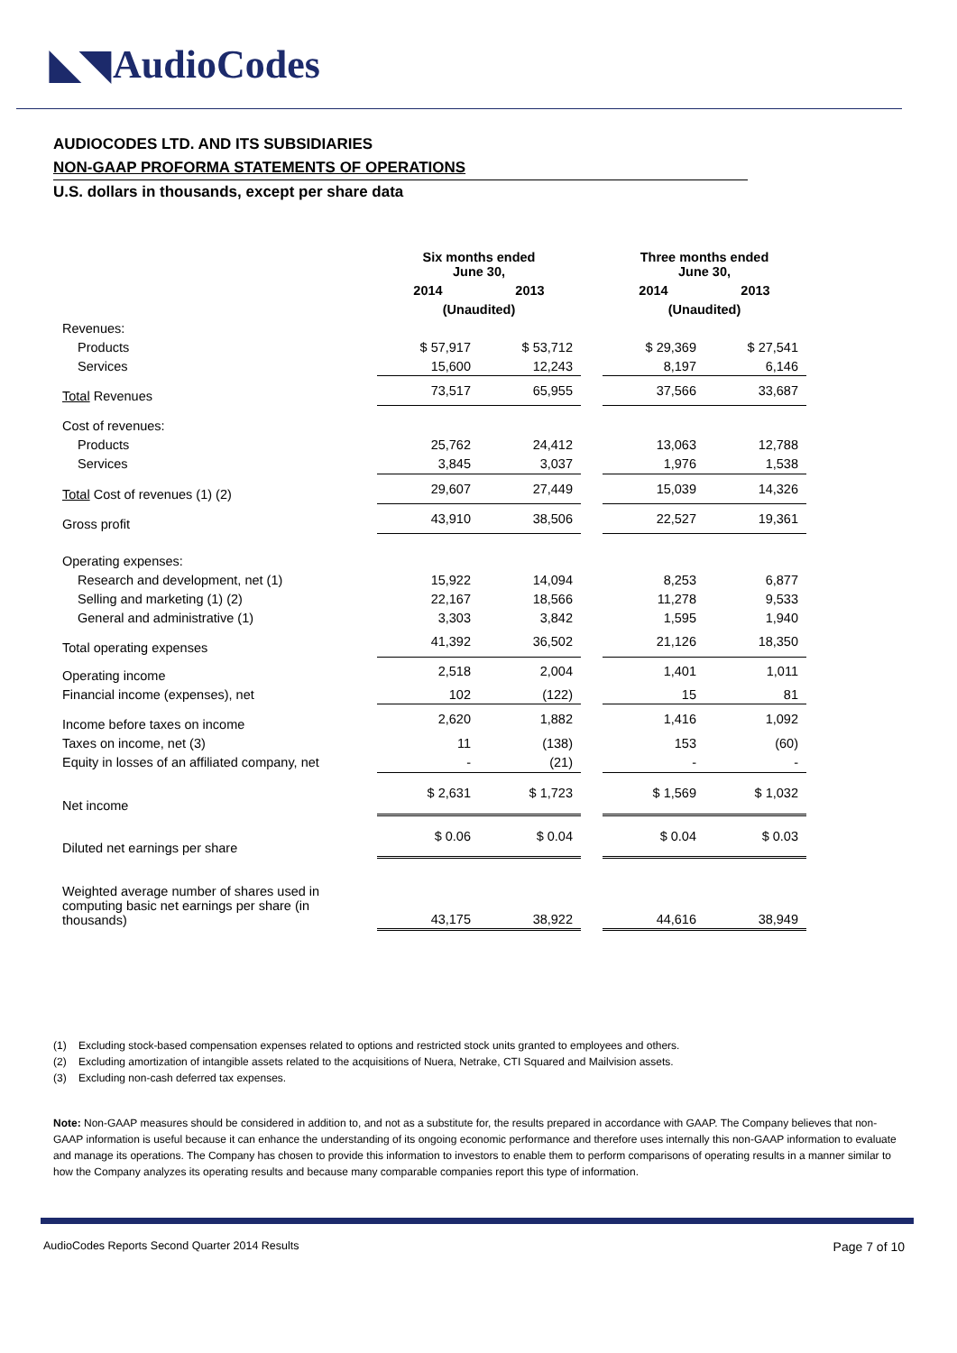◣◥ AudioCodes
AUDIOCODES LTD. AND ITS SUBSIDIARIES
NON-GAAP PROFORMA STATEMENTS OF OPERATIONS
U.S. dollars in thousands, except per share data
| | Six months ended June 30, | | | Three months ended June 30, | |
| --- | --- | --- | --- | --- | --- |
| | 2014 | 2013 | | 2014 | 2013 |
| | (Unaudited) | | | (Unaudited) | |
| Revenues: | | | | | |
| Products | $ 57,917 | $ 53,712 | | $ 29,369 | $ 27,541 |
| Services | 15,600 | 12,243 | | 8,197 | 6,146 |
| Total Revenues | 73,517 | 65,955 | | 37,566 | 33,687 |
| Cost of revenues: | | | | | |
| Products | 25,762 | 24,412 | | 13,063 | 12,788 |
| Services | 3,845 | 3,037 | | 1,976 | 1,538 |
| Total Cost of revenues (1) (2) | 29,607 | 27,449 | | 15,039 | 14,326 |
| Gross profit | 43,910 | 38,506 | | 22,527 | 19,361 |
| Operating expenses: | | | | | |
| Research and development, net (1) | 15,922 | 14,094 | | 8,253 | 6,877 |
| Selling and marketing (1) (2) | 22,167 | 18,566 | | 11,278 | 9,533 |
| General and administrative (1) | 3,303 | 3,842 | | 1,595 | 1,940 |
| Total operating expenses | 41,392 | 36,502 | | 21,126 | 18,350 |
| Operating income | 2,518 | 2,004 | | 1,401 | 1,011 |
| Financial income (expenses), net | 102 | (122) | | 15 | 81 |
| Income before taxes on income | 2,620 | 1,882 | | 1,416 | 1,092 |
| Taxes on income, net (3) | 11 | (138) | | 153 | (60) |
| Equity in losses of an affiliated company, net | - | (21) | | - | - |
| Net income | $ 2,631 | $ 1,723 | | $ 1,569 | $ 1,032 |
| Diluted net earnings per share | $ 0.06 | $ 0.04 | | $ 0.04 | $ 0.03 |
| Weighted average number of shares used in computing basic net earnings per share (in thousands) | 43,175 | 38,922 | | 44,616 | 38,949 |
(1) Excluding stock-based compensation expenses related to options and restricted stock units granted to employees and others.
(2) Excluding amortization of intangible assets related to the acquisitions of Nuera, Netrake, CTI Squared and Mailvision assets.
(3) Excluding non-cash deferred tax expenses.
Note: Non-GAAP measures should be considered in addition to, and not as a substitute for, the results prepared in accordance with GAAP. The Company believes that non-GAAP information is useful because it can enhance the understanding of its ongoing economic performance and therefore uses internally this non-GAAP information to evaluate and manage its operations. The Company has chosen to provide this information to investors to enable them to perform comparisons of operating results in a manner similar to how the Company analyzes its operating results and because many comparable companies report this type of information.
AudioCodes Reports Second Quarter 2014 Results Page 7 of 10